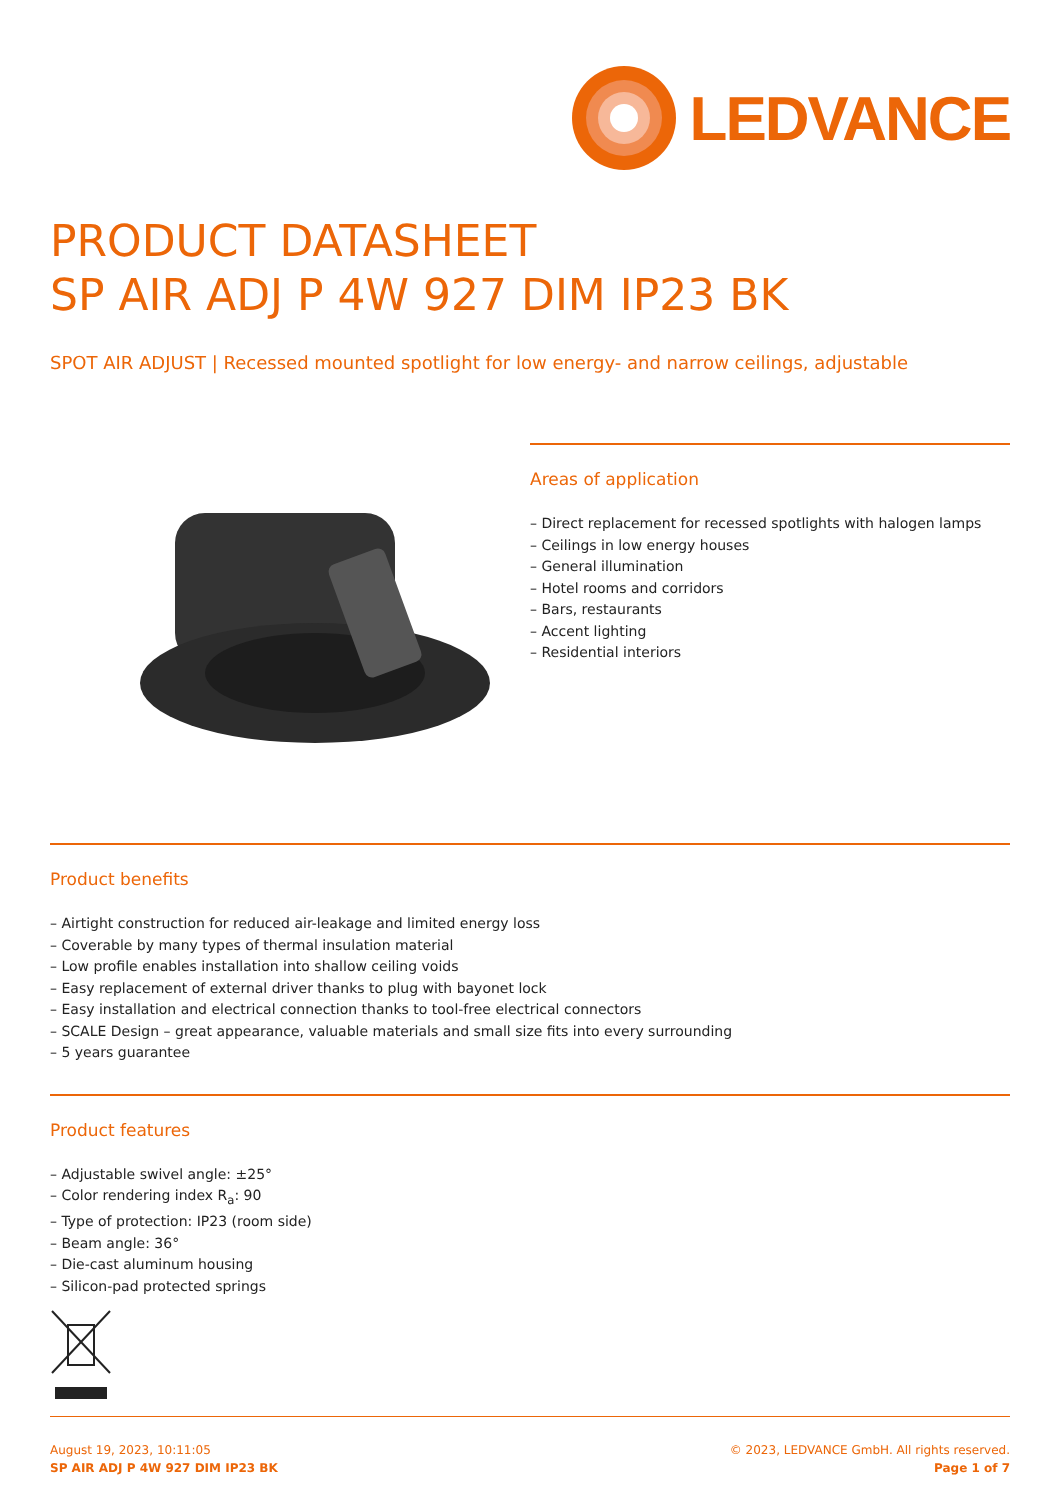LEDVANCE
PRODUCT DATASHEET
SP AIR ADJ P 4W 927 DIM IP23 BK
SPOT AIR ADJUST | Recessed mounted spotlight for low energy- and narrow ceilings, adjustable
Areas of application
– Direct replacement for recessed spotlights with halogen lamps
– Ceilings in low energy houses
– General illumination
– Hotel rooms and corridors
– Bars, restaurants
– Accent lighting
– Residential interiors
Product benefits
– Airtight construction for reduced air-leakage and limited energy loss
– Coverable by many types of thermal insulation material
– Low profile enables installation into shallow ceiling voids
– Easy replacement of external driver thanks to plug with bayonet lock
– Easy installation and electrical connection thanks to tool-free electrical connectors
– SCALE Design – great appearance, valuable materials and small size fits into every surrounding
– 5 years guarantee
Product features
– Adjustable swivel angle: ±25°
– Color rendering index R<sub>a</sub>: 90
– Type of protection: IP23 (room side)
– Beam angle: 36°
– Die-cast aluminum housing
– Silicon-pad protected springs
August 19, 2023, 10:11:05
SP AIR ADJ P 4W 927 DIM IP23 BK
© 2023, LEDVANCE GmbH. All rights reserved.
Page 1 of 7